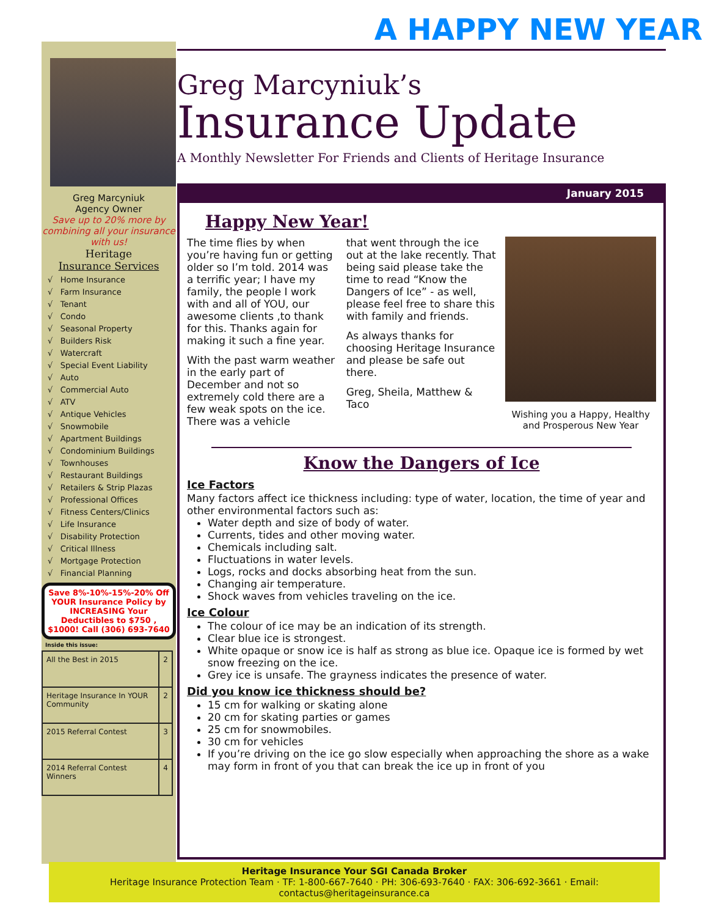Greg Marcyniuk
Agency Owner
Save up to 20% more by combining all your insurance with us!
Heritage
Insurance Services
√ Home Insurance
√ Farm Insurance
√ Tenant
√ Condo
√ Seasonal Property
√ Builders Risk
√ Watercraft
√ Special Event Liability
√ Auto
√ Commercial Auto
√ ATV
√ Antique Vehicles
√ Snowmobile
√ Apartment Buildings
√ Condominium Buildings
√ Townhouses
√ Restaurant Buildings
√ Retailers & Strip Plazas
√ Professional Offices
√ Fitness Centers/Clinics
√ Life Insurance
√ Disability Protection
√ Critical Illness
√ Mortgage Protection
√ Financial Planning
Save 8%-10%-15%-20% Off YOUR Insurance Policy by INCREASING Your Deductibles to $750 , $1000! Call (306) 693-7640
Inside this issue:
| All the Best in 2015 | 2 |
| Heritage Insurance In YOUR Community | 2 |
| 2015 Referral Contest | 3 |
| 2014 Referral Contest Winners | 4 |
A HAPPY NEW YEAR
Greg Marcyniuk’s
Insurance Update
A Monthly Newsletter For Friends and Clients of Heritage Insurance
January 2015
Happy New Year!
The time flies by when you’re having fun or getting older so I’m told. 2014 was a terrific year; I have my family, the people I work with and all of YOU, our awesome clients ,to thank for this. Thanks again for making it such a fine year.
With the past warm weather in the early part of December and not so extremely cold there are a few weak spots on the ice. There was a vehicle
that went through the ice out at the lake recently. That being said please take the time to read “Know the Dangers of Ice” - as well, please feel free to share this with family and friends.
As always thanks for choosing Heritage Insurance and please be safe out there.
Greg, Sheila, Matthew & Taco
Wishing you a Happy, Healthy and Prosperous New Year
Know the Dangers of Ice
Ice Factors
Many factors affect ice thickness including: type of water, location, the time of year and other environmental factors such as:
Water depth and size of body of water.
Currents, tides and other moving water.
Chemicals including salt.
Fluctuations in water levels.
Logs, rocks and docks absorbing heat from the sun.
Changing air temperature.
Shock waves from vehicles traveling on the ice.
Ice Colour
The colour of ice may be an indication of its strength.
Clear blue ice is strongest.
White opaque or snow ice is half as strong as blue ice. Opaque ice is formed by wet snow freezing on the ice.
Grey ice is unsafe. The grayness indicates the presence of water.
Did you know ice thickness should be?
15 cm for walking or skating alone
20 cm for skating parties or games
25 cm for snowmobiles.
30 cm for vehicles
If you’re driving on the ice go slow especially when approaching the shore as a wake may form in front of you that can break the ice up in front of you
Heritage Insurance Your SGI Canada Broker
Heritage Insurance Protection Team · TF: 1-800-667-7640 · PH: 306-693-7640 · FAX: 306-692-3661 · Email: contactus@heritageinsurance.ca